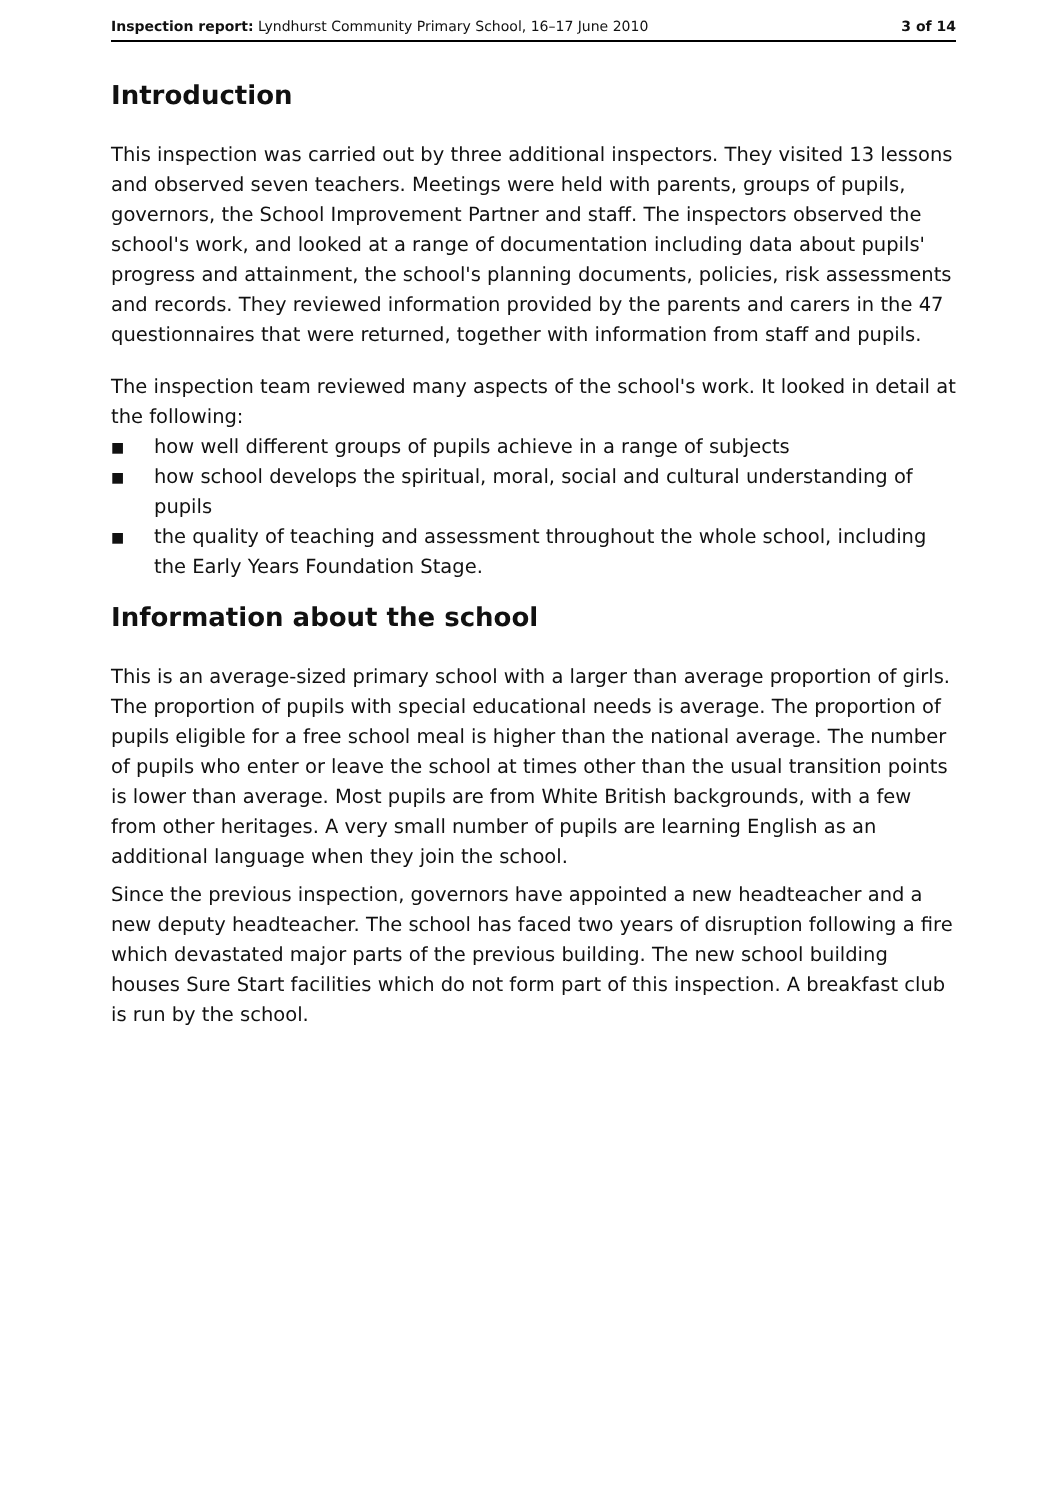Inspection report: Lyndhurst Community Primary School, 16–17 June 2010
3 of 14
Introduction
This inspection was carried out by three additional inspectors. They visited 13 lessons and observed seven teachers. Meetings were held with parents, groups of pupils, governors, the School Improvement Partner and staff. The inspectors observed the school's work, and looked at a range of documentation including data about pupils' progress and attainment, the school's planning documents, policies, risk assessments and records. They reviewed information provided by the parents and carers in the 47 questionnaires that were returned, together with information from staff and pupils.
The inspection team reviewed many aspects of the school's work. It looked in detail at the following:
■ how well different groups of pupils achieve in a range of subjects
■ how school develops the spiritual, moral, social and cultural understanding of pupils
■ the quality of teaching and assessment throughout the whole school, including the Early Years Foundation Stage.
Information about the school
This is an average-sized primary school with a larger than average proportion of girls. The proportion of pupils with special educational needs is average. The proportion of pupils eligible for a free school meal is higher than the national average. The number of pupils who enter or leave the school at times other than the usual transition points is lower than average. Most pupils are from White British backgrounds, with a few from other heritages. A very small number of pupils are learning English as an additional language when they join the school.
Since the previous inspection, governors have appointed a new headteacher and a new deputy headteacher. The school has faced two years of disruption following a fire which devastated major parts of the previous building. The new school building houses Sure Start facilities which do not form part of this inspection. A breakfast club is run by the school.